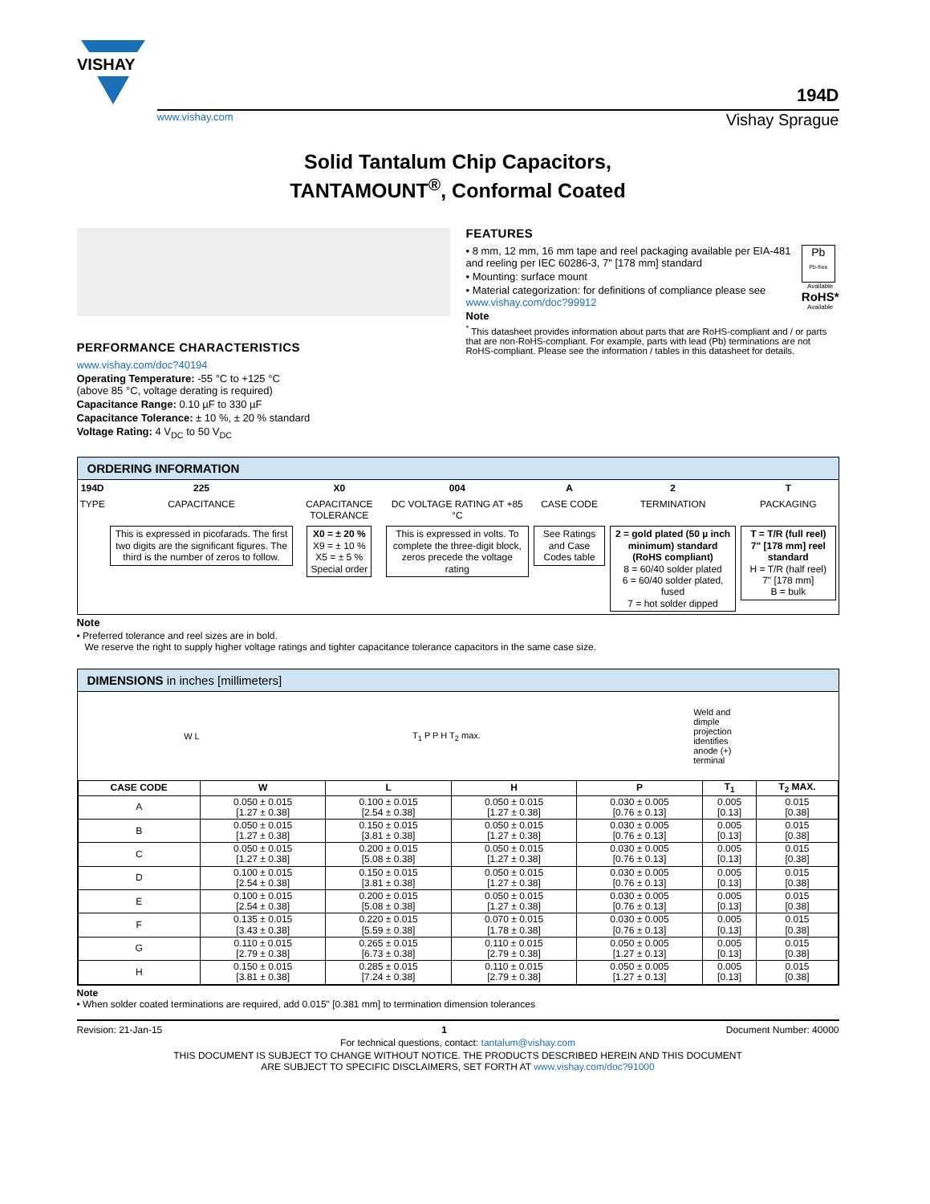VISHAY
194D
www.vishay.com Vishay Sprague
Solid Tantalum Chip Capacitors,
TANTAMOUNT<sup>®</sup>, Conformal Coated
PERFORMANCE CHARACTERISTICS
www.vishay.com/doc?40194
Operating Temperature: -55 °C to +125 °C
(above 85 °C, voltage derating is required)
Capacitance Range: 0.10 µF to 330 µF
Capacitance Tolerance: ± 10 %, ± 20 % standard
Voltage Rating: 4 V<sub>DC</sub> to 50 V<sub>DC</sub>
FEATURES
Pb
Pb-free
Available
RoHS*
Available
• 8 mm, 12 mm, 16 mm tape and reel packaging available per EIA-481 and reeling per IEC 60286-3, 7" [178 mm] standard
• Mounting: surface mount
• Material categorization: for definitions of compliance please see www.vishay.com/doc?99912
Note
<sup>*</sup> This datasheet provides information about parts that are RoHS-compliant and / or parts that are non-RoHS-compliant. For example, parts with lead (Pb) terminations are not RoHS-compliant. Please see the information / tables in this datasheet for details.
ORDERING INFORMATION
| 194D | 225 | X0 | 004 | A | 2 | T |
| TYPE | CAPACITANCE | CAPACITANCE TOLERANCE | DC VOLTAGE RATING AT +85 °C | CASE CODE | TERMINATION | PACKAGING |
| | This is expressed in picofarads. The first two digits are the significant figures. The third is the number of zeros to follow. | X0 = ± 20 % X9 = ± 10 % X5 = ± 5 % Special order | This is expressed in volts. To complete the three-digit block, zeros precede the voltage rating | See Ratings and Case Codes table | 2 = gold plated (50 µ inch minimum) standard (RoHS compliant) 8 = 60/40 solder plated 6 = 60/40 solder plated, fused 7 = hot solder dipped | T = T/R (full reel) 7" [178 mm] reel standard H = T/R (half reel) 7" [178 mm] B = bulk |
Note
• Preferred tolerance and reel sizes are in bold.
We reserve the right to supply higher voltage ratings and tighter capacitance tolerance capacitors in the same case size.
DIMENSIONS in inches [millimeters]
W L T<sub>1</sub> P P H T<sub>2</sub> max. Weld and
dimple
projection
identifies
anode (+)
terminal
| CASE CODE | W | L | H | P | T<sub>1</sub> | T<sub>2</sub> MAX. |
| --- | --- | --- | --- | --- | --- | --- |
| A | 0.050 ± 0.015 [1.27 ± 0.38] | 0.100 ± 0.015 [2.54 ± 0.38] | 0.050 ± 0.015 [1.27 ± 0.38] | 0.030 ± 0.005 [0.76 ± 0.13] | 0.005 [0.13] | 0.015 [0.38] |
| B | 0.050 ± 0.015 [1.27 ± 0.38] | 0.150 ± 0.015 [3.81 ± 0.38] | 0.050 ± 0.015 [1.27 ± 0.38] | 0.030 ± 0.005 [0.76 ± 0.13] | 0.005 [0.13] | 0.015 [0.38] |
| C | 0.050 ± 0.015 [1.27 ± 0.38] | 0.200 ± 0.015 [5.08 ± 0.38] | 0.050 ± 0.015 [1.27 ± 0.38] | 0.030 ± 0.005 [0.76 ± 0.13] | 0.005 [0.13] | 0.015 [0.38] |
| D | 0.100 ± 0.015 [2.54 ± 0.38] | 0.150 ± 0.015 [3.81 ± 0.38] | 0.050 ± 0.015 [1.27 ± 0.38] | 0.030 ± 0.005 [0.76 ± 0.13] | 0.005 [0.13] | 0.015 [0.38] |
| E | 0.100 ± 0.015 [2.54 ± 0.38] | 0.200 ± 0.015 [5.08 ± 0.38] | 0.050 ± 0.015 [1.27 ± 0.38] | 0.030 ± 0.005 [0.76 ± 0.13] | 0.005 [0.13] | 0.015 [0.38] |
| F | 0.135 ± 0.015 [3.43 ± 0.38] | 0.220 ± 0.015 [5.59 ± 0.38] | 0.070 ± 0.015 [1.78 ± 0.38] | 0.030 ± 0.005 [0.76 ± 0.13] | 0.005 [0.13] | 0.015 [0.38] |
| G | 0.110 ± 0.015 [2.79 ± 0.38] | 0.265 ± 0.015 [6.73 ± 0.38] | 0.110 ± 0.015 [2.79 ± 0.38] | 0.050 ± 0.005 [1.27 ± 0.13] | 0.005 [0.13] | 0.015 [0.38] |
| H | 0.150 ± 0.015 [3.81 ± 0.38] | 0.285 ± 0.015 [7.24 ± 0.38] | 0.110 ± 0.015 [2.79 ± 0.38] | 0.050 ± 0.005 [1.27 ± 0.13] | 0.005 [0.13] | 0.015 [0.38] |
Note
• When solder coated terminations are required, add 0.015" [0.381 mm] to termination dimension tolerances
Revision: 21-Jan-15 1 Document Number: 40000
For technical questions, contact: tantalum@vishay.com
THIS DOCUMENT IS SUBJECT TO CHANGE WITHOUT NOTICE. THE PRODUCTS DESCRIBED HEREIN AND THIS DOCUMENT
ARE SUBJECT TO SPECIFIC DISCLAIMERS, SET FORTH AT www.vishay.com/doc?91000